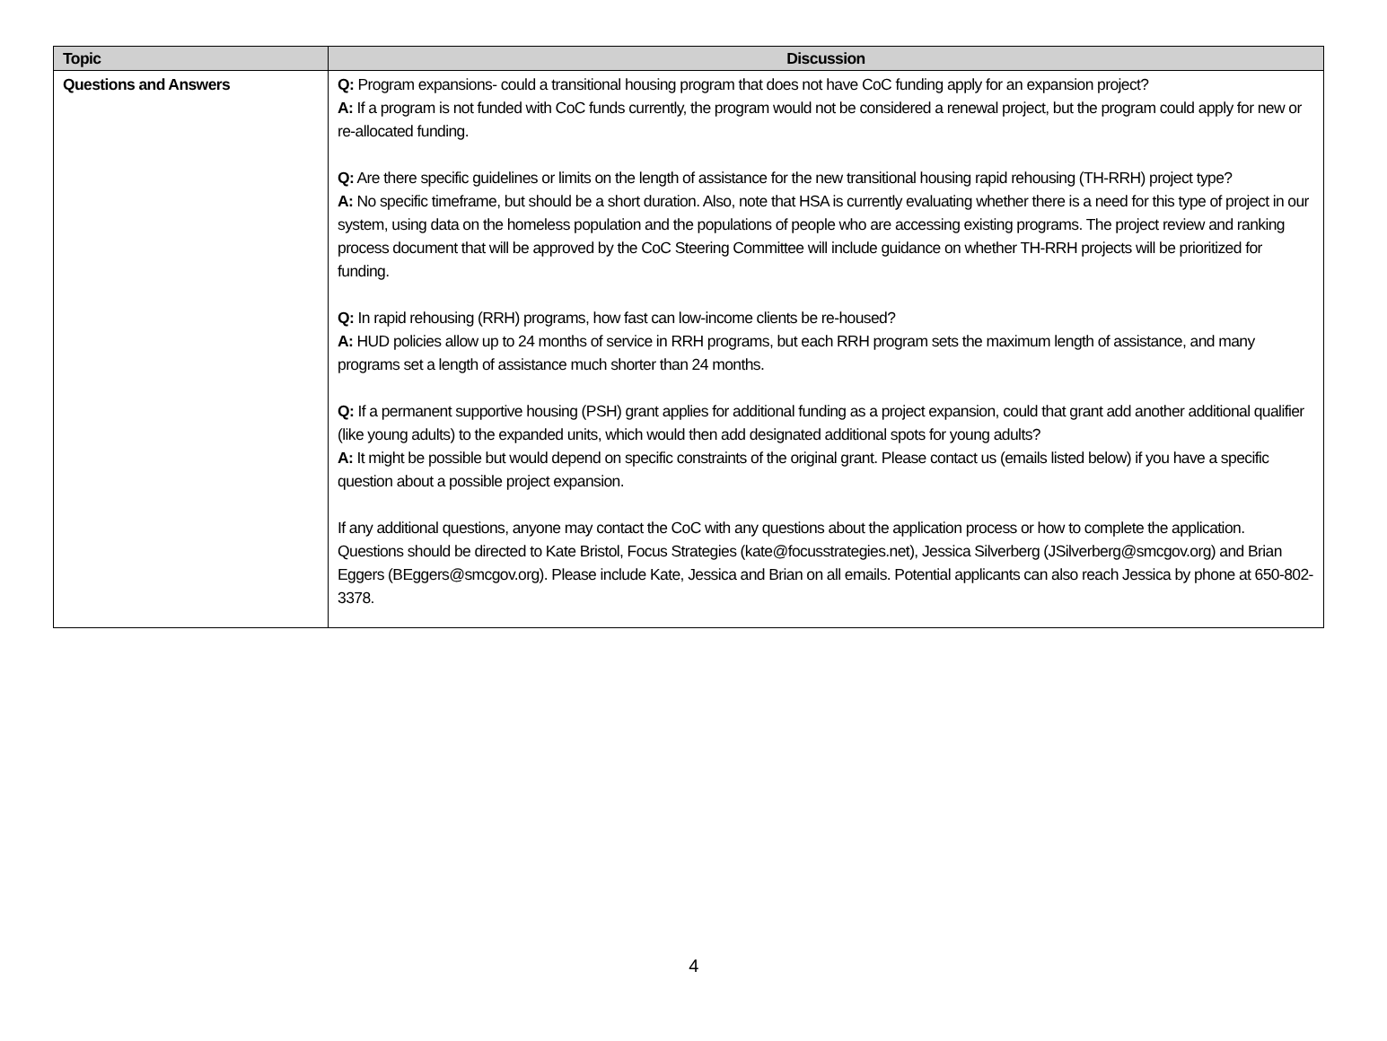| Topic | Discussion |
| --- | --- |
| Questions and Answers | Q: Program expansions- could a transitional housing program that does not have CoC funding apply for an expansion project? A: If a program is not funded with CoC funds currently, the program would not be considered a renewal project, but the program could apply for new or re-allocated funding. Q: Are there specific guidelines or limits on the length of assistance for the new transitional housing rapid rehousing (TH-RRH) project type? A: No specific timeframe, but should be a short duration. Also, note that HSA is currently evaluating whether there is a need for this type of project in our system, using data on the homeless population and the populations of people who are accessing existing programs. The project review and ranking process document that will be approved by the CoC Steering Committee will include guidance on whether TH-RRH projects will be prioritized for funding. Q: In rapid rehousing (RRH) programs, how fast can low-income clients be re-housed? A: HUD policies allow up to 24 months of service in RRH programs, but each RRH program sets the maximum length of assistance, and many programs set a length of assistance much shorter than 24 months. Q: If a permanent supportive housing (PSH) grant applies for additional funding as a project expansion, could that grant add another additional qualifier (like young adults) to the expanded units, which would then add designated additional spots for young adults? A: It might be possible but would depend on specific constraints of the original grant. Please contact us (emails listed below) if you have a specific question about a possible project expansion. If any additional questions, anyone may contact the CoC with any questions about the application process or how to complete the application. Questions should be directed to Kate Bristol, Focus Strategies (kate@focusstrategies.net), Jessica Silverberg (JSilverberg@smcgov.org) and Brian Eggers (BEggers@smcgov.org). Please include Kate, Jessica and Brian on all emails. Potential applicants can also reach Jessica by phone at 650-802-3378. |
4